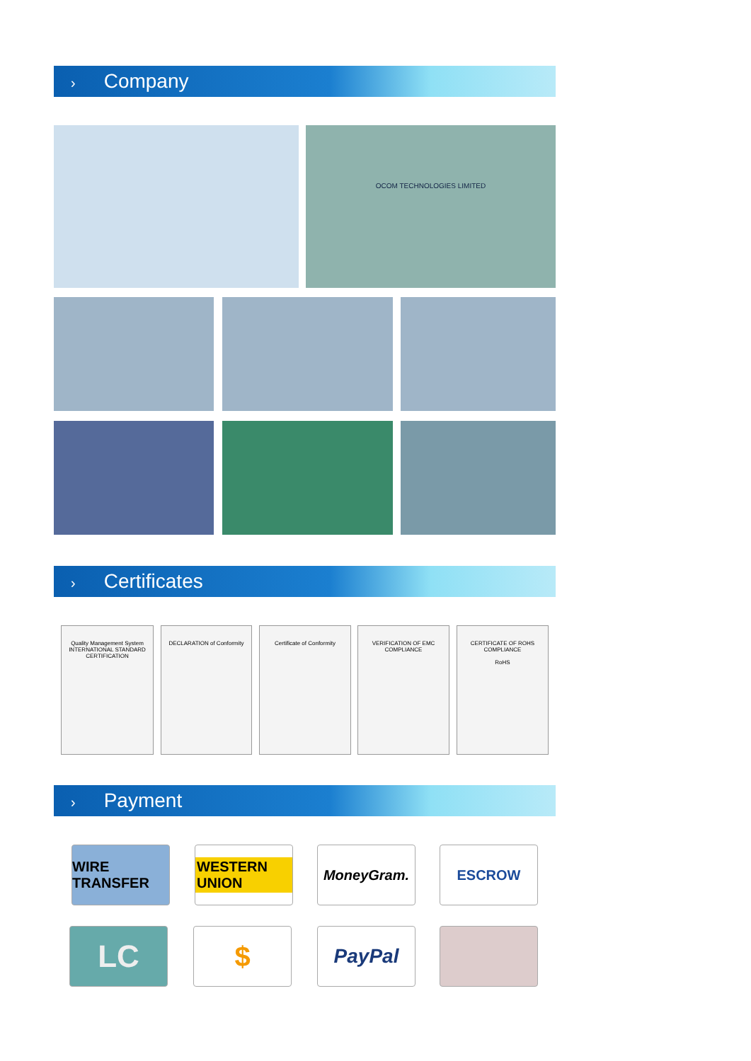› Company
OCOM TECHNOLOGIES LIMITED
› Certificates
Quality Management System
INTERNATIONAL STANDARD CERTIFICATION
DECLARATION of Conformity Certificate of Conformity
VERIFICATION OF EMC COMPLIANCE
CERTIFICATE OF ROHS COMPLIANCE
RoHS
› Payment
WIRE TRANSFER
WESTERN UNION
MoneyGram. ESCROW
LC $ PayPal